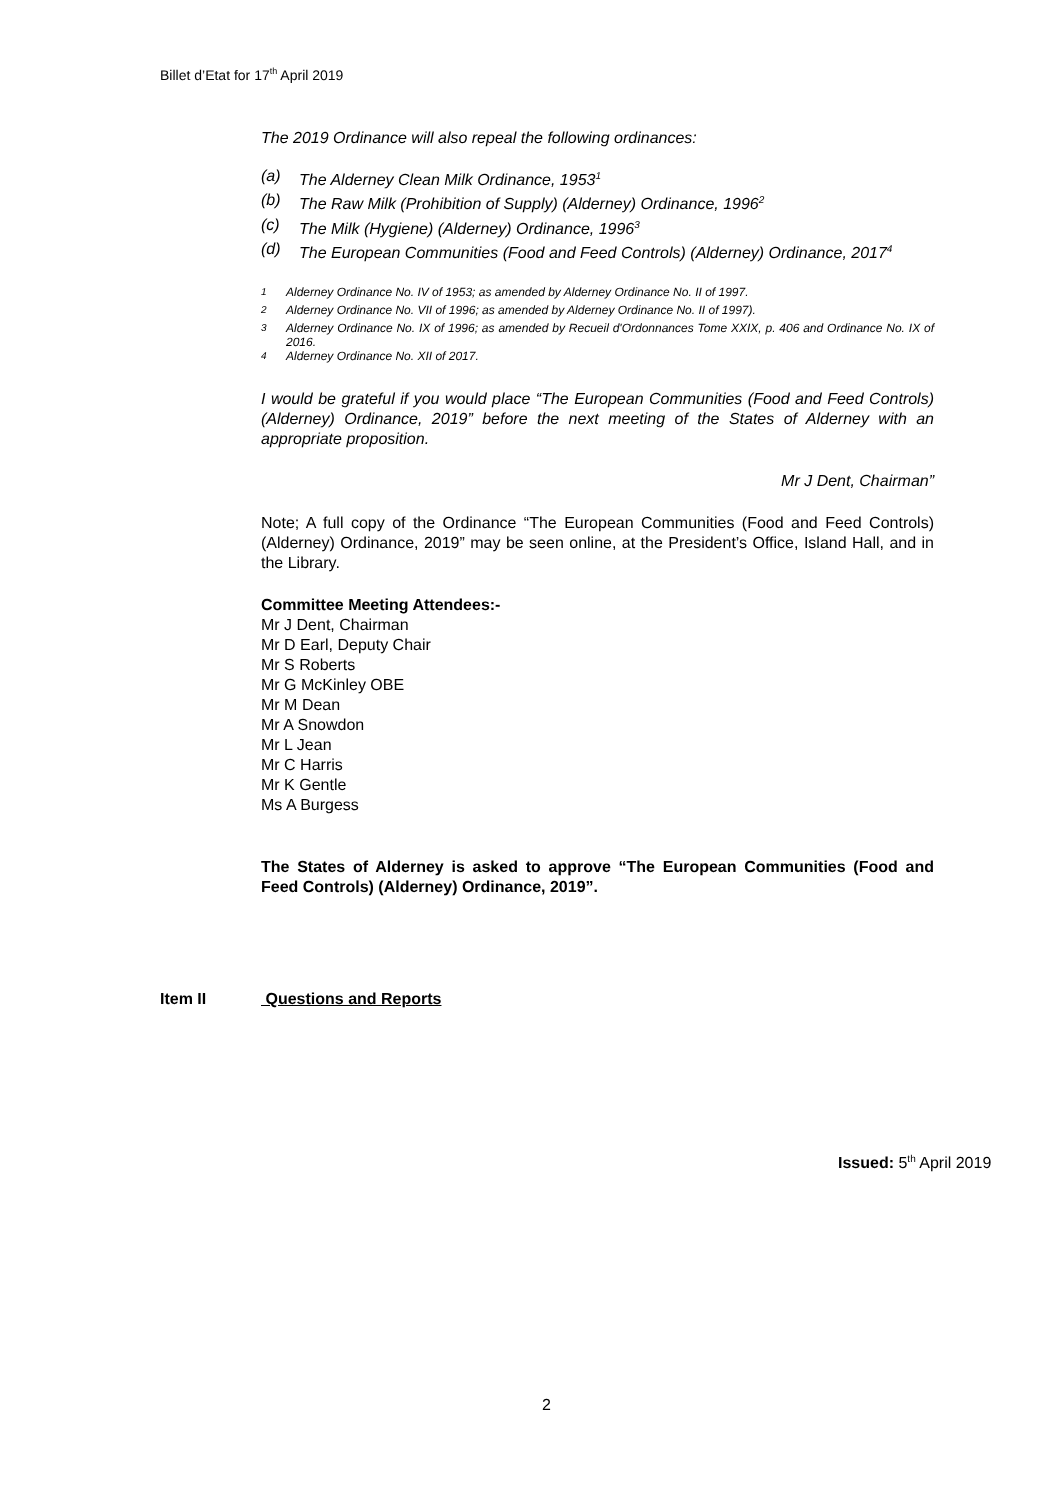Billet d’Etat for 17<sup>th</sup> April 2019
The 2019 Ordinance will also repeal the following ordinances:
(a) The Alderney Clean Milk Ordinance, 1953<sup>1</sup>
(b) The Raw Milk (Prohibition of Supply) (Alderney) Ordinance, 1996<sup>2</sup>
(c) The Milk (Hygiene) (Alderney) Ordinance, 1996<sup>3</sup>
(d) The European Communities (Food and Feed Controls) (Alderney) Ordinance, 2017<sup>4</sup>
<sup>1</sup> Alderney Ordinance No. IV of 1953; as amended by Alderney Ordinance No. II of 1997.
<sup>2</sup> Alderney Ordinance No. VII of 1996; as amended by Alderney Ordinance No. II of 1997).
<sup>3</sup> Alderney Ordinance No. IX of 1996; as amended by Recueil d'Ordonnances Tome XXIX, p. 406 and Ordinance No. IX of 2016.
<sup>4</sup> Alderney Ordinance No. XII of 2017.
I would be grateful if you would place “The European Communities (Food and Feed Controls) (Alderney) Ordinance, 2019” before the next meeting of the States of Alderney with an appropriate proposition.
Mr J Dent, Chairman”
Note; A full copy of the Ordinance “The European Communities (Food and Feed Controls) (Alderney) Ordinance, 2019” may be seen online, at the President’s Office, Island Hall, and in the Library.
Committee Meeting Attendees:-
Mr J Dent, Chairman
Mr D Earl, Deputy Chair
Mr S Roberts
Mr G McKinley OBE
Mr M Dean
Mr A Snowdon
Mr L Jean
Mr C Harris
Mr K Gentle
Ms A Burgess
The States of Alderney is asked to approve “The European Communities (Food and Feed Controls) (Alderney) Ordinance, 2019”.
Item II Questions and Reports
Issued: 5<sup>th</sup> April 2019
2